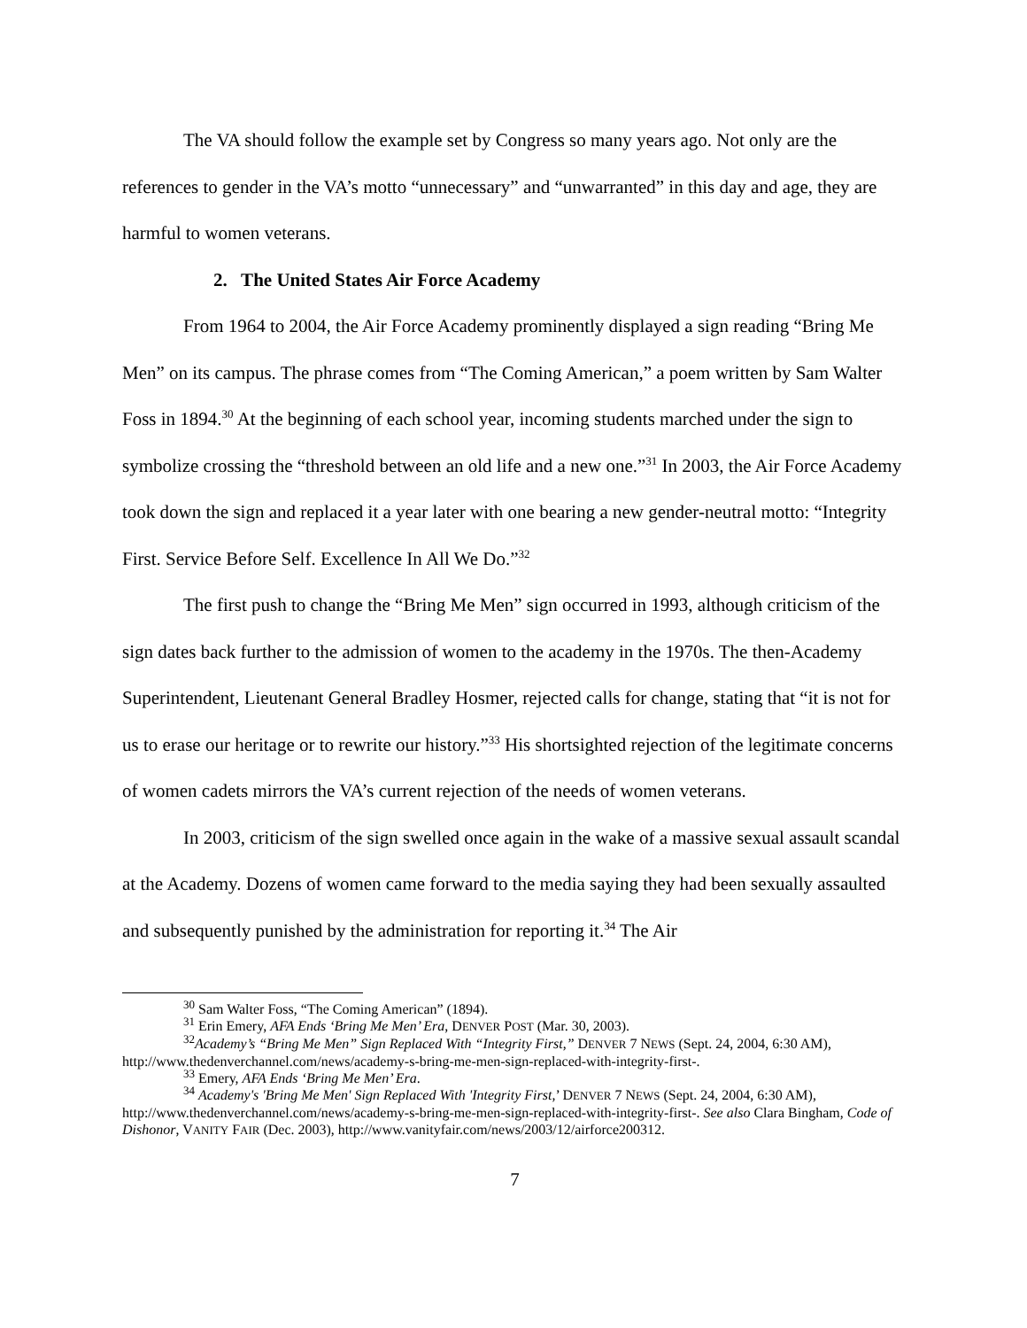The VA should follow the example set by Congress so many years ago. Not only are the references to gender in the VA’s motto “unnecessary” and “unwarranted” in this day and age, they are harmful to women veterans.
2. The United States Air Force Academy
From 1964 to 2004, the Air Force Academy prominently displayed a sign reading “Bring Me Men” on its campus. The phrase comes from “The Coming American,” a poem written by Sam Walter Foss in 1894.<sup>30</sup> At the beginning of each school year, incoming students marched under the sign to symbolize crossing the “threshold between an old life and a new one.”<sup>31</sup> In 2003, the Air Force Academy took down the sign and replaced it a year later with one bearing a new gender-neutral motto: “Integrity First. Service Before Self. Excellence In All We Do.”<sup>32</sup>
The first push to change the “Bring Me Men” sign occurred in 1993, although criticism of the sign dates back further to the admission of women to the academy in the 1970s. The then-Academy Superintendent, Lieutenant General Bradley Hosmer, rejected calls for change, stating that “it is not for us to erase our heritage or to rewrite our history.”<sup>33</sup> His shortsighted rejection of the legitimate concerns of women cadets mirrors the VA’s current rejection of the needs of women veterans.
In 2003, criticism of the sign swelled once again in the wake of a massive sexual assault scandal at the Academy. Dozens of women came forward to the media saying they had been sexually assaulted and subsequently punished by the administration for reporting it.<sup>34</sup> The Air
<sup>30</sup> Sam Walter Foss, “The Coming American” (1894).
<sup>31</sup> Erin Emery, AFA Ends ‘Bring Me Men’ Era, DENVER POST (Mar. 30, 2003).
<sup>32</sup> Academy’s “Bring Me Men” Sign Replaced With “Integrity First,” DENVER 7 NEWS (Sept. 24, 2004, 6:30 AM), http://www.thedenverchannel.com/news/academy-s-bring-me-men-sign-replaced-with-integrity-first-.
<sup>33</sup> Emery, AFA Ends ‘Bring Me Men’ Era.
<sup>34</sup> Academy's 'Bring Me Men' Sign Replaced With 'Integrity First,’ DENVER 7 NEWS (Sept. 24, 2004, 6:30 AM), http://www.thedenverchannel.com/news/academy-s-bring-me-men-sign-replaced-with-integrity-first-. See also Clara Bingham, Code of Dishonor, VANITY FAIR (Dec. 2003), http://www.vanityfair.com/news/2003/12/airforce200312.
7